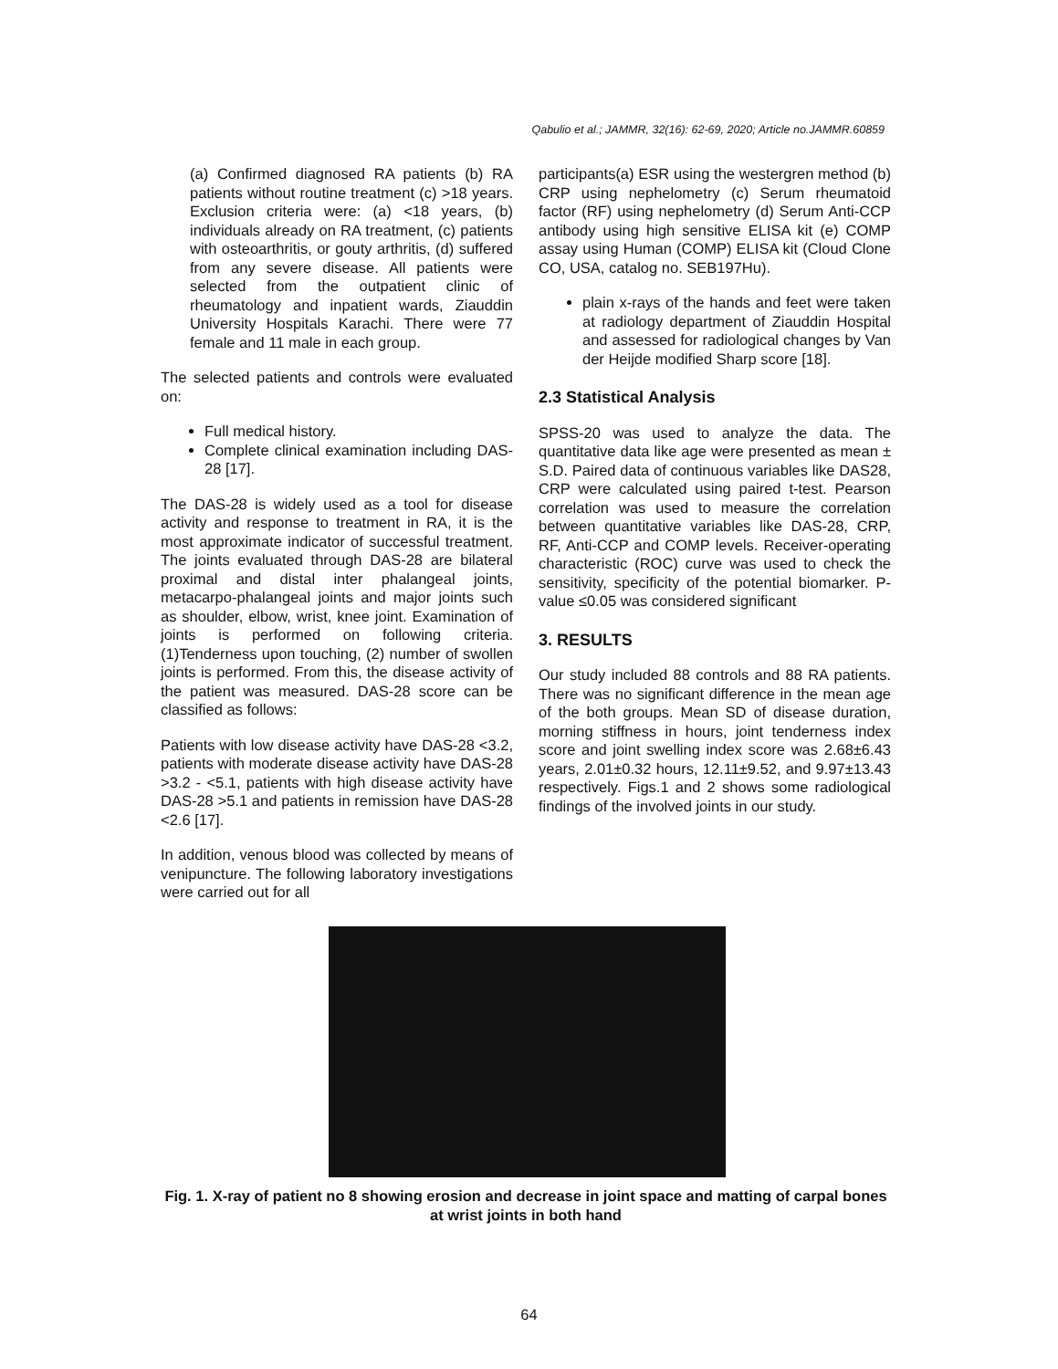Qabulio et al.; JAMMR, 32(16): 62-69, 2020; Article no.JAMMR.60859
(a) Confirmed diagnosed RA patients (b) RA patients without routine treatment (c) >18 years. Exclusion criteria were: (a) <18 years, (b) individuals already on RA treatment, (c) patients with osteoarthritis, or gouty arthritis, (d) suffered from any severe disease. All patients were selected from the outpatient clinic of rheumatology and inpatient wards, Ziauddin University Hospitals Karachi. There were 77 female and 11 male in each group.
The selected patients and controls were evaluated on:
Full medical history.
Complete clinical examination including DAS-28 [17].
The DAS-28 is widely used as a tool for disease activity and response to treatment in RA, it is the most approximate indicator of successful treatment. The joints evaluated through DAS-28 are bilateral proximal and distal inter phalangeal joints, metacarpo-phalangeal joints and major joints such as shoulder, elbow, wrist, knee joint. Examination of joints is performed on following criteria. (1)Tenderness upon touching, (2) number of swollen joints is performed. From this, the disease activity of the patient was measured. DAS-28 score can be classified as follows:
Patients with low disease activity have DAS-28 <3.2, patients with moderate disease activity have DAS-28 >3.2 - <5.1, patients with high disease activity have DAS-28 >5.1 and patients in remission have DAS-28 <2.6 [17].
In addition, venous blood was collected by means of venipuncture. The following laboratory investigations were carried out for all
participants(a) ESR using the westergren method (b) CRP using nephelometry (c) Serum rheumatoid factor (RF) using nephelometry (d) Serum Anti-CCP antibody using high sensitive ELISA kit (e) COMP assay using Human (COMP) ELISA kit (Cloud Clone CO, USA, catalog no. SEB197Hu).
plain x-rays of the hands and feet were taken at radiology department of Ziauddin Hospital and assessed for radiological changes by Van der Heijde modified Sharp score [18].
2.3 Statistical Analysis
SPSS-20 was used to analyze the data. The quantitative data like age were presented as mean ± S.D. Paired data of continuous variables like DAS28, CRP were calculated using paired t-test. Pearson correlation was used to measure the correlation between quantitative variables like DAS-28, CRP, RF, Anti-CCP and COMP levels. Receiver-operating characteristic (ROC) curve was used to check the sensitivity, specificity of the potential biomarker. P-value ≤0.05 was considered significant
3. RESULTS
Our study included 88 controls and 88 RA patients. There was no significant difference in the mean age of the both groups. Mean SD of disease duration, morning stiffness in hours, joint tenderness index score and joint swelling index score was 2.68±6.43 years, 2.01±0.32 hours, 12.11±9.52, and 9.97±13.43 respectively. Figs.1 and 2 shows some radiological findings of the involved joints in our study.
Fig. 1. X-ray of patient no 8 showing erosion and decrease in joint space and matting of carpal bones at wrist joints in both hand
64